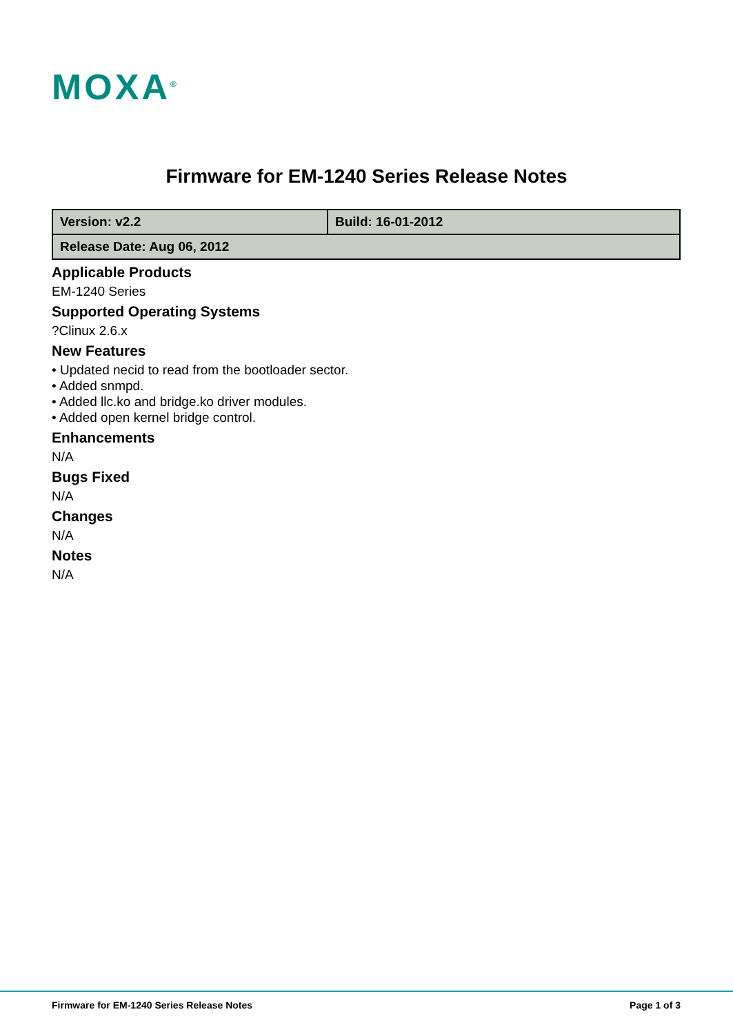MOXA<sup>®</sup>
Firmware for EM-1240 Series Release Notes
| Version: v2.2 | Build: 16-01-2012 |
| Release Date: Aug 06, 2012 | |
Applicable Products
EM-1240 Series
Supported Operating Systems
?Clinux 2.6.x
New Features
• Updated necid to read from the bootloader sector.
• Added snmpd.
• Added llc.ko and bridge.ko driver modules.
• Added open kernel bridge control.
Enhancements
N/A
Bugs Fixed
N/A
Changes
N/A
Notes
N/A
Firmware for EM-1240 Series Release Notes Page 1 of 3